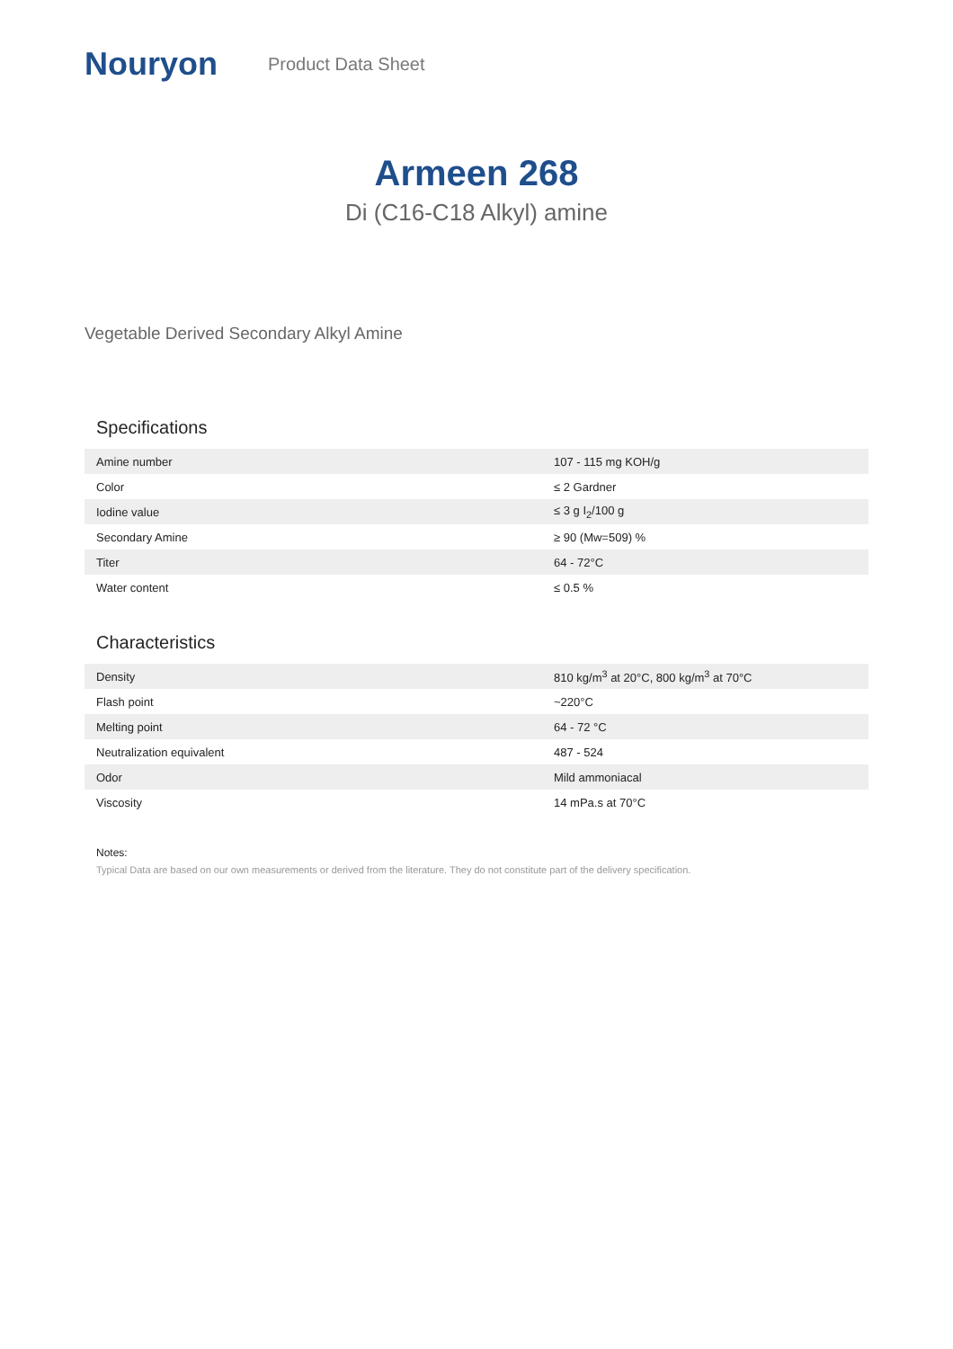Nouryon
Product Data Sheet
Armeen 268
Di (C16-C18 Alkyl) amine
Vegetable Derived Secondary Alkyl Amine
Specifications
| Amine number | 107 - 115 mg KOH/g |
| Color | ≤ 2 Gardner |
| Iodine value | ≤ 3 g I<sub>2</sub>/100 g |
| Secondary Amine | ≥ 90 (Mw=509) % |
| Titer | 64 - 72°C |
| Water content | ≤ 0.5 % |
Characteristics
| Density | 810 kg/m<sup>3</sup> at 20°C, 800 kg/m<sup>3</sup> at 70°C |
| Flash point | ~220°C |
| Melting point | 64 - 72 °C |
| Neutralization equivalent | 487 - 524 |
| Odor | Mild ammoniacal |
| Viscosity | 14 mPa.s at 70°C |
Notes:
Typical Data are based on our own measurements or derived from the literature. They do not constitute part of the delivery specification.